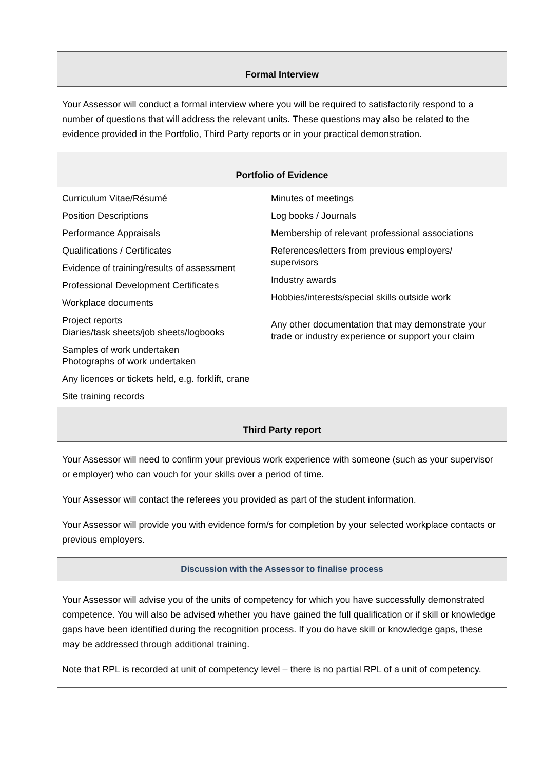| Formal Interview | |
| --- | --- |
| Your Assessor will conduct a formal interview where you will be required to satisfactorily respond to a number of questions that will address the relevant units. These questions may also be related to the evidence provided in the Portfolio, Third Party reports or in your practical demonstration. | |
| Portfolio of Evidence | |
| Curriculum Vitae/Résumé Position Descriptions Performance Appraisals Qualifications / Certificates Evidence of training/results of assessment Professional Development Certificates Workplace documents Project reports Diaries/task sheets/job sheets/logbooks Samples of work undertaken Photographs of work undertaken Any licences or tickets held, e.g. forklift, crane Site training records | Minutes of meetings Log books / Journals Membership of relevant professional associations References/letters from previous employers/ supervisors Industry awards Hobbies/interests/special skills outside work Any other documentation that may demonstrate your trade or industry experience or support your claim |
| Third Party report | |
| Your Assessor will need to confirm your previous work experience with someone (such as your supervisor or employer) who can vouch for your skills over a period of time. Your Assessor will contact the referees you provided as part of the student information. Your Assessor will provide you with evidence form/s for completion by your selected workplace contacts or previous employers. | |
| Discussion with the Assessor to finalise process | |
| Your Assessor will advise you of the units of competency for which you have successfully demonstrated competence. You will also be advised whether you have gained the full qualification or if skill or knowledge gaps have been identified during the recognition process. If you do have skill or knowledge gaps, these may be addressed through additional training. Note that RPL is recorded at unit of competency level – there is no partial RPL of a unit of competency. | |